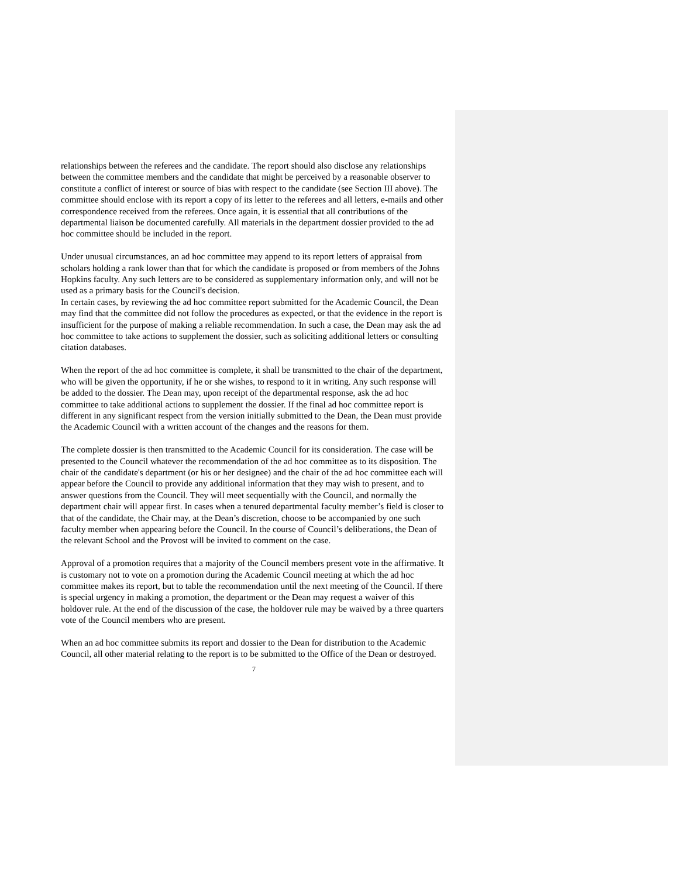relationships between the referees and the candidate. The report should also disclose any relationships between the committee members and the candidate that might be perceived by a reasonable observer to constitute a conflict of interest or source of bias with respect to the candidate (see Section III above). The committee should enclose with its report a copy of its letter to the referees and all letters, e-mails and other correspondence received from the referees. Once again, it is essential that all contributions of the departmental liaison be documented carefully. All materials in the department dossier provided to the ad hoc committee should be included in the report.
Under unusual circumstances, an ad hoc committee may append to its report letters of appraisal from scholars holding a rank lower than that for which the candidate is proposed or from members of the Johns Hopkins faculty. Any such letters are to be considered as supplementary information only, and will not be used as a primary basis for the Council's decision.
In certain cases, by reviewing the ad hoc committee report submitted for the Academic Council, the Dean may find that the committee did not follow the procedures as expected, or that the evidence in the report is insufficient for the purpose of making a reliable recommendation. In such a case, the Dean may ask the ad hoc committee to take actions to supplement the dossier, such as soliciting additional letters or consulting citation databases.
When the report of the ad hoc committee is complete, it shall be transmitted to the chair of the department, who will be given the opportunity, if he or she wishes, to respond to it in writing. Any such response will be added to the dossier. The Dean may, upon receipt of the departmental response, ask the ad hoc committee to take additional actions to supplement the dossier. If the final ad hoc committee report is different in any significant respect from the version initially submitted to the Dean, the Dean must provide the Academic Council with a written account of the changes and the reasons for them.
The complete dossier is then transmitted to the Academic Council for its consideration. The case will be presented to the Council whatever the recommendation of the ad hoc committee as to its disposition. The chair of the candidate's department (or his or her designee) and the chair of the ad hoc committee each will appear before the Council to provide any additional information that they may wish to present, and to answer questions from the Council. They will meet sequentially with the Council, and normally the department chair will appear first. In cases when a tenured departmental faculty member’s field is closer to that of the candidate, the Chair may, at the Dean’s discretion, choose to be accompanied by one such faculty member when appearing before the Council. In the course of Council’s deliberations, the Dean of the relevant School and the Provost will be invited to comment on the case.
Approval of a promotion requires that a majority of the Council members present vote in the affirmative. It is customary not to vote on a promotion during the Academic Council meeting at which the ad hoc committee makes its report, but to table the recommendation until the next meeting of the Council. If there is special urgency in making a promotion, the department or the Dean may request a waiver of this holdover rule. At the end of the discussion of the case, the holdover rule may be waived by a three quarters vote of the Council members who are present.
When an ad hoc committee submits its report and dossier to the Dean for distribution to the Academic Council, all other material relating to the report is to be submitted to the Office of the Dean or destroyed.
7